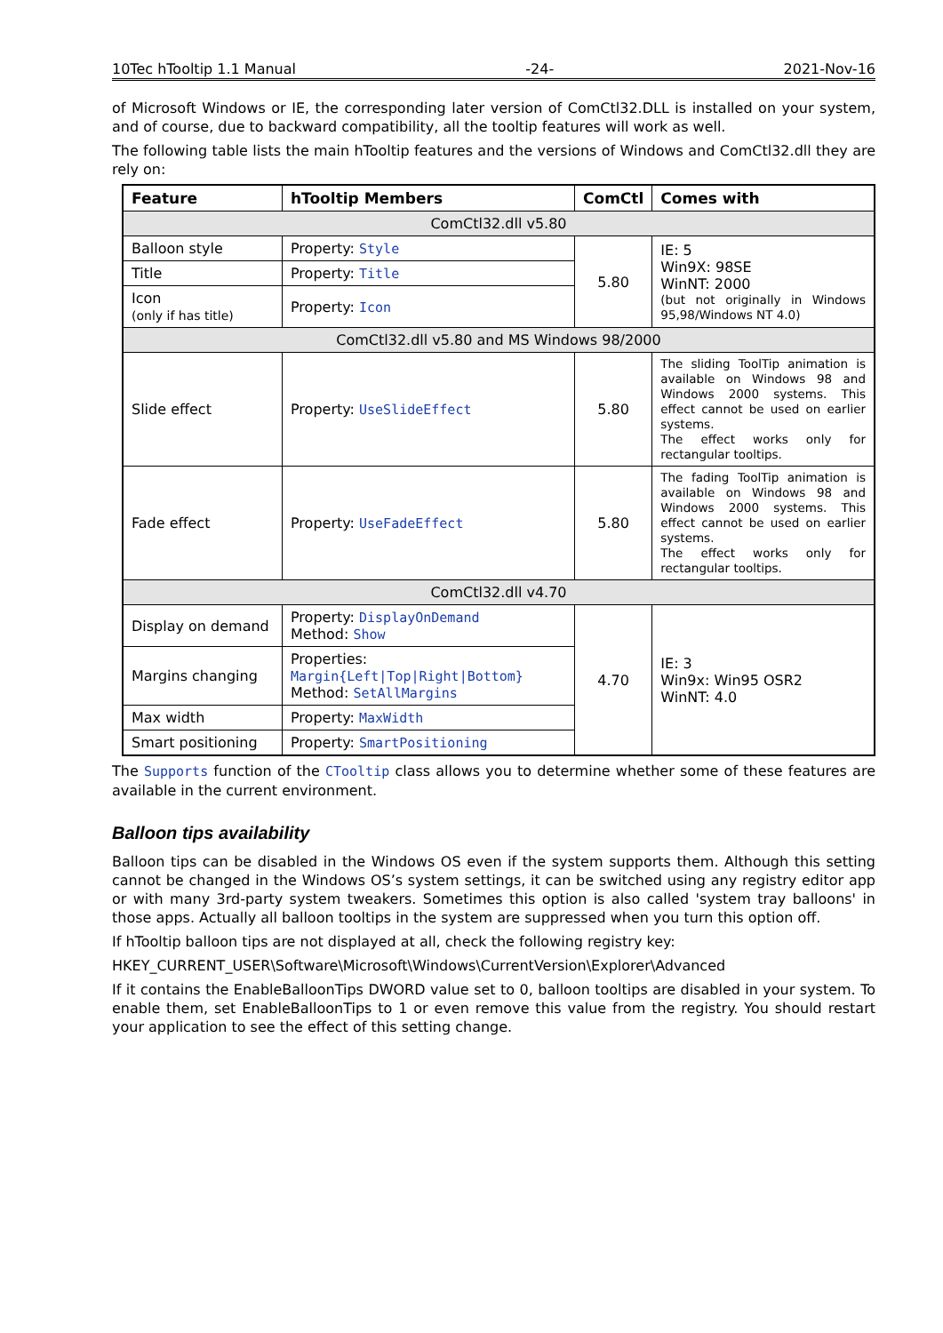10Tec hTooltip 1.1 Manual -24- 2021-Nov-16
of Microsoft Windows or IE, the corresponding later version of ComCtl32.DLL is installed on your system, and of course, due to backward compatibility, all the tooltip features will work as well.
The following table lists the main hTooltip features and the versions of Windows and ComCtl32.dll they are rely on:
| Feature | hTooltip Members | ComCtl | Comes with |
| --- | --- | --- | --- |
| ComCtl32.dll v5.80 | | | |
| Balloon style | Property: Style | 5.80 | IE: 5 Win9X: 98SE WinNT: 2000 (but not originally in Windows 95,98/Windows NT 4.0) |
| Title | Property: Title | | |
| Icon (only if has title) | Property: Icon | | |
| ComCtl32.dll v5.80 and MS Windows 98/2000 | | | |
| Slide effect | Property: UseSlideEffect | 5.80 | The sliding ToolTip animation is available on Windows 98 and Windows 2000 systems. This effect cannot be used on earlier systems. The effect works only for rectangular tooltips. |
| Fade effect | Property: UseFadeEffect | 5.80 | The fading ToolTip animation is available on Windows 98 and Windows 2000 systems. This effect cannot be used on earlier systems. The effect works only for rectangular tooltips. |
| ComCtl32.dll v4.70 | | | |
| Display on demand | Property: DisplayOnDemand Method: Show | 4.70 | IE: 3 Win9x: Win95 OSR2 WinNT: 4.0 |
| Margins changing | Properties: Margin{Left/Top/Right/Bottom} Method: SetAllMargins | | |
| Max width | Property: MaxWidth | | |
| Smart positioning | Property: SmartPositioning | | |
The Supports function of the CTooltip class allows you to determine whether some of these features are available in the current environment.
Balloon tips availability
Balloon tips can be disabled in the Windows OS even if the system supports them. Although this setting cannot be changed in the Windows OS’s system settings, it can be switched using any registry editor app or with many 3rd-party system tweakers. Sometimes this option is also called 'system tray balloons' in those apps. Actually all balloon tooltips in the system are suppressed when you turn this option off.
If hTooltip balloon tips are not displayed at all, check the following registry key:
HKEY_CURRENT_USER\Software\Microsoft\Windows\CurrentVersion\Explorer\Advanced
If it contains the EnableBalloonTips DWORD value set to 0, balloon tooltips are disabled in your system. To enable them, set EnableBalloonTips to 1 or even remove this value from the registry. You should restart your application to see the effect of this setting change.